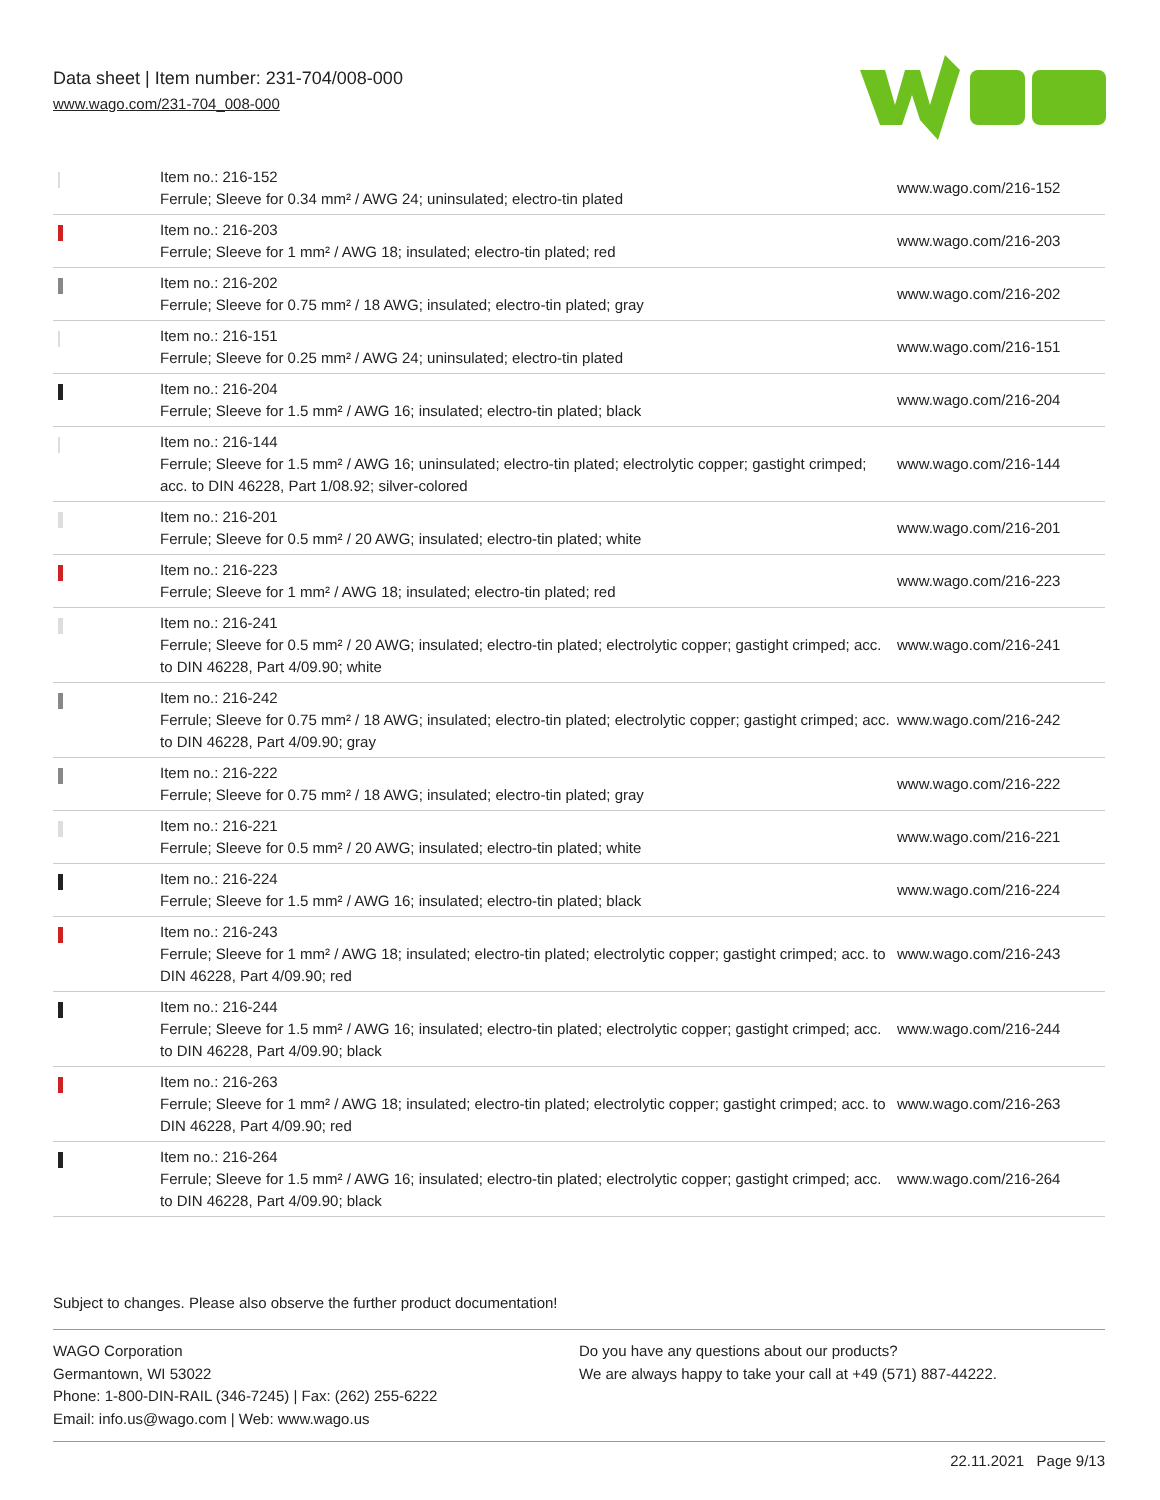Data sheet | Item number: 231-704/008-000
www.wago.com/231-704_008-000
| | Item no.: 216-152 Ferrule; Sleeve for 0.34 mm² / AWG 24; uninsulated; electro-tin plated | www.wago.com/216-152 |
| | Item no.: 216-203 Ferrule; Sleeve for 1 mm² / AWG 18; insulated; electro-tin plated; red | www.wago.com/216-203 |
| | Item no.: 216-202 Ferrule; Sleeve for 0.75 mm² / 18 AWG; insulated; electro-tin plated; gray | www.wago.com/216-202 |
| | Item no.: 216-151 Ferrule; Sleeve for 0.25 mm² / AWG 24; uninsulated; electro-tin plated | www.wago.com/216-151 |
| | Item no.: 216-204 Ferrule; Sleeve for 1.5 mm² / AWG 16; insulated; electro-tin plated; black | www.wago.com/216-204 |
| | Item no.: 216-144 Ferrule; Sleeve for 1.5 mm² / AWG 16; uninsulated; electro-tin plated; electrolytic copper; gastight crimped; acc. to DIN 46228, Part 1/08.92; silver-colored | www.wago.com/216-144 |
| | Item no.: 216-201 Ferrule; Sleeve for 0.5 mm² / 20 AWG; insulated; electro-tin plated; white | www.wago.com/216-201 |
| | Item no.: 216-223 Ferrule; Sleeve for 1 mm² / AWG 18; insulated; electro-tin plated; red | www.wago.com/216-223 |
| | Item no.: 216-241 Ferrule; Sleeve for 0.5 mm² / 20 AWG; insulated; electro-tin plated; electrolytic copper; gastight crimped; acc. to DIN 46228, Part 4/09.90; white | www.wago.com/216-241 |
| | Item no.: 216-242 Ferrule; Sleeve for 0.75 mm² / 18 AWG; insulated; electro-tin plated; electrolytic copper; gastight crimped; acc. to DIN 46228, Part 4/09.90; gray | www.wago.com/216-242 |
| | Item no.: 216-222 Ferrule; Sleeve for 0.75 mm² / 18 AWG; insulated; electro-tin plated; gray | www.wago.com/216-222 |
| | Item no.: 216-221 Ferrule; Sleeve for 0.5 mm² / 20 AWG; insulated; electro-tin plated; white | www.wago.com/216-221 |
| | Item no.: 216-224 Ferrule; Sleeve for 1.5 mm² / AWG 16; insulated; electro-tin plated; black | www.wago.com/216-224 |
| | Item no.: 216-243 Ferrule; Sleeve for 1 mm² / AWG 18; insulated; electro-tin plated; electrolytic copper; gastight crimped; acc. to DIN 46228, Part 4/09.90; red | www.wago.com/216-243 |
| | Item no.: 216-244 Ferrule; Sleeve for 1.5 mm² / AWG 16; insulated; electro-tin plated; electrolytic copper; gastight crimped; acc. to DIN 46228, Part 4/09.90; black | www.wago.com/216-244 |
| | Item no.: 216-263 Ferrule; Sleeve for 1 mm² / AWG 18; insulated; electro-tin plated; electrolytic copper; gastight crimped; acc. to DIN 46228, Part 4/09.90; red | www.wago.com/216-263 |
| | Item no.: 216-264 Ferrule; Sleeve for 1.5 mm² / AWG 16; insulated; electro-tin plated; electrolytic copper; gastight crimped; acc. to DIN 46228, Part 4/09.90; black | www.wago.com/216-264 |
Subject to changes. Please also observe the further product documentation!
WAGO Corporation
Germantown, WI 53022
Phone: 1-800-DIN-RAIL (346-7245) | Fax: (262) 255-6222
Email: info.us@wago.com | Web: www.wago.us
Do you have any questions about our products?
We are always happy to take your call at +49 (571) 887-44222.
22.11.2021 Page 9/13